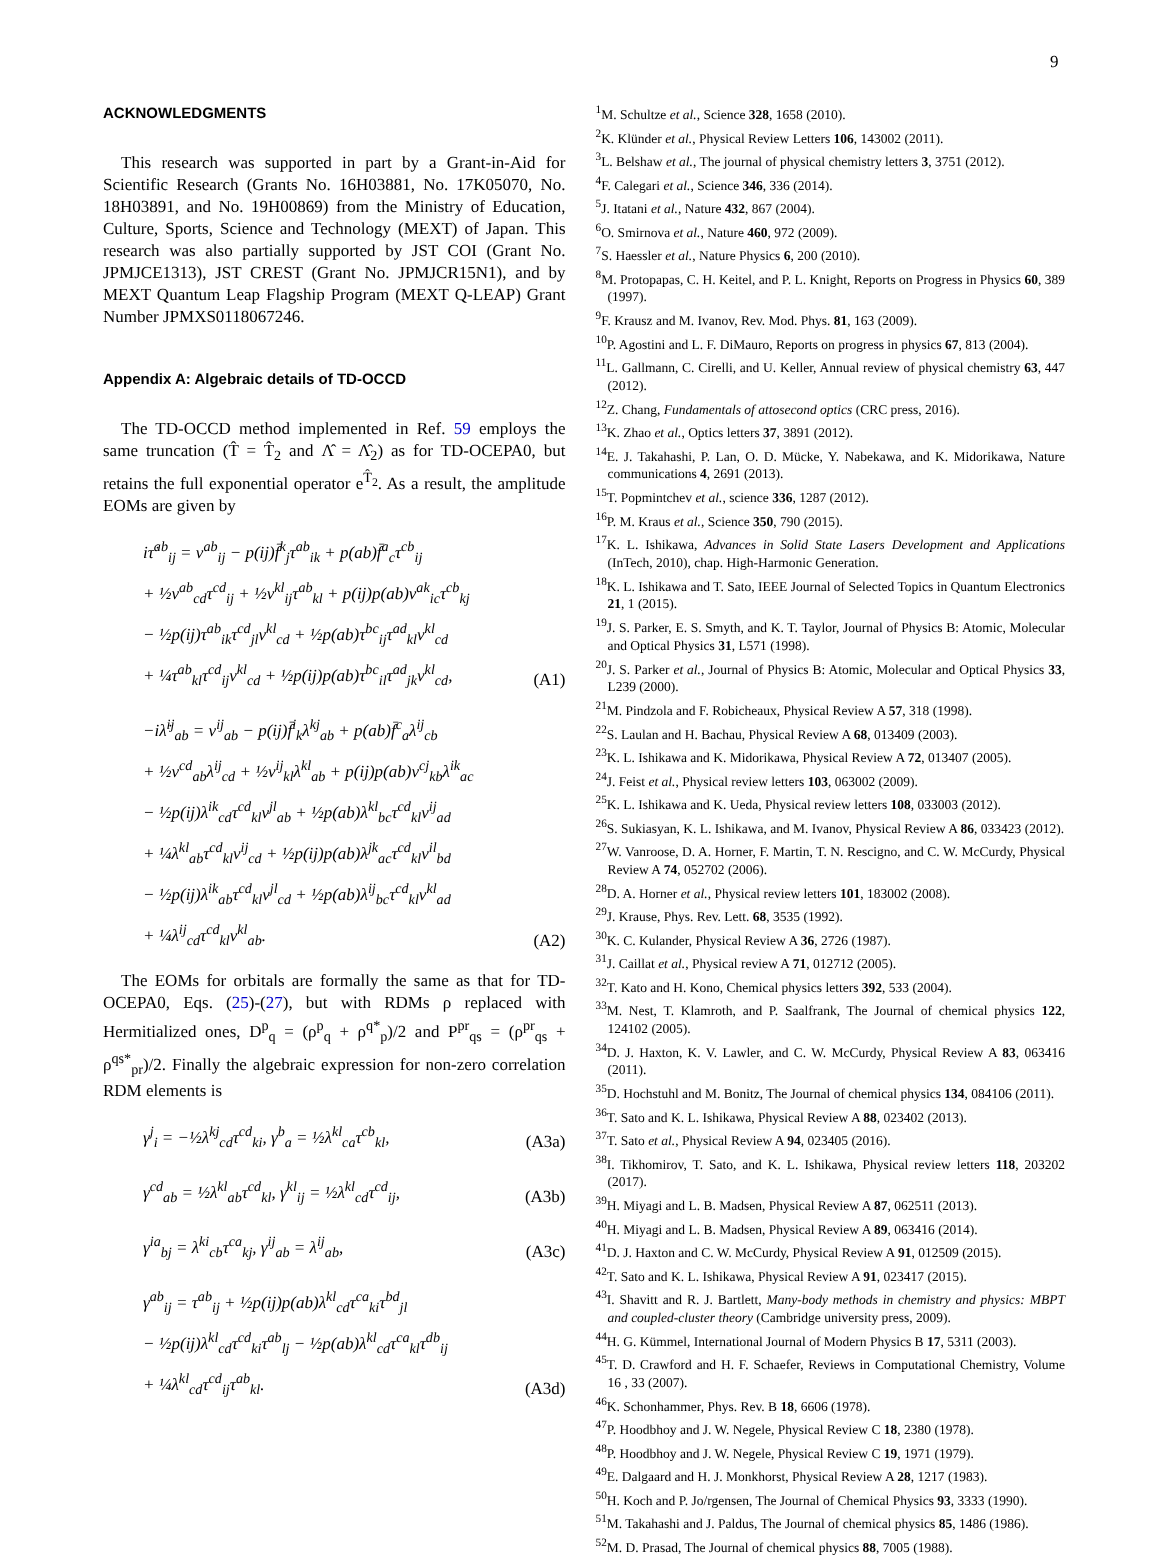9
ACKNOWLEDGMENTS
This research was supported in part by a Grant-in-Aid for Scientific Research (Grants No. 16H03881, No. 17K05070, No. 18H03891, and No. 19H00869) from the Ministry of Education, Culture, Sports, Science and Technology (MEXT) of Japan. This research was also partially supported by JST COI (Grant No. JPMJCE1313), JST CREST (Grant No. JPMJCR15N1), and by MEXT Quantum Leap Flagship Program (MEXT Q-LEAP) Grant Number JPMXS0118067246.
Appendix A: Algebraic details of TD-OCCD
The TD-OCCD method implemented in Ref. 59 employs the same truncation (T̂ = T̂<sub>2</sub> and Λ̂ = Λ̂<sub>2</sub>) as for TD-OCEPA0, but retains the full exponential operator e<sup>T̂<sub>2</sub></sup>. As a result, the amplitude EOMs are given by
iτ̇<sup>ab</sup><sub>ij</sub> = v<sup>ab</sup><sub>ij</sub> − p(ij)f̄<sup>k</sup><sub>j</sub>τ<sup>ab</sup><sub>ik</sub> + p(ab)f̄<sup>a</sup><sub>c</sub>τ<sup>cb</sup><sub>ij</sub>
+ ½v<sup>ab</sup><sub>cd</sub>τ<sup>cd</sup><sub>ij</sub> + ½v<sup>kl</sup><sub>ij</sub>τ<sup>ab</sup><sub>kl</sub> + p(ij)p(ab)v<sup>ak</sup><sub>ic</sub>τ<sup>cb</sup><sub>kj</sub>
− ½p(ij)τ<sup>ab</sup><sub>ik</sub>τ<sup>cd</sup><sub>jl</sub>v<sup>kl</sup><sub>cd</sub> + ½p(ab)τ<sup>bc</sup><sub>ij</sub>τ<sup>ad</sup><sub>kl</sub>v<sup>kl</sup><sub>cd</sub>
+ ¼τ<sup>ab</sup><sub>kl</sub>τ<sup>cd</sup><sub>ij</sub>v<sup>kl</sup><sub>cd</sub> + ½p(ij)p(ab)τ<sup>bc</sup><sub>il</sub>τ<sup>ad</sup><sub>jk</sub>v<sup>kl</sup><sub>cd</sub>,
(A1)
−iλ̇<sup>ij</sup><sub>ab</sub> = v<sup>ij</sup><sub>ab</sub> − p(ij)f̄<sup>i</sup><sub>k</sub>λ<sup>kj</sup><sub>ab</sub> + p(ab)f̄<sup>c</sup><sub>a</sub>λ<sup>ij</sup><sub>cb</sub>
+ ½v<sup>cd</sup><sub>ab</sub>λ<sup>ij</sup><sub>cd</sub> + ½v<sup>ij</sup><sub>kl</sub>λ<sup>kl</sup><sub>ab</sub> + p(ij)p(ab)v<sup>cj</sup><sub>kb</sub>λ<sup>ik</sup><sub>ac</sub>
− ½p(ij)λ<sup>ik</sup><sub>cd</sub>τ<sup>cd</sup><sub>kl</sub>v<sup>jl</sup><sub>ab</sub> + ½p(ab)λ<sup>kl</sup><sub>bc</sub>τ<sup>cd</sup><sub>kl</sub>v<sup>ij</sup><sub>ad</sub>
+ ¼λ<sup>kl</sup><sub>ab</sub>τ<sup>cd</sup><sub>kl</sub>v<sup>ij</sup><sub>cd</sub> + ½p(ij)p(ab)λ<sup>jk</sup><sub>ac</sub>τ<sup>cd</sup><sub>kl</sub>v<sup>il</sup><sub>bd</sub>
− ½p(ij)λ<sup>ik</sup><sub>ab</sub>τ<sup>cd</sup><sub>kl</sub>v<sup>jl</sup><sub>cd</sub> + ½p(ab)λ<sup>ij</sup><sub>bc</sub>τ<sup>cd</sup><sub>kl</sub>v<sup>kl</sup><sub>ad</sub>
+ ¼λ<sup>ij</sup><sub>cd</sub>τ<sup>cd</sup><sub>kl</sub>v<sup>kl</sup><sub>ab</sub>.
(A2)
The EOMs for orbitals are formally the same as that for TD-OCEPA0, Eqs. (25)-(27), but with RDMs ρ replaced with Hermitialized ones, D<sup>p</sup><sub>q</sub> = (ρ<sup>p</sup><sub>q</sub> + ρ<sup>q*</sup><sub>p</sub>)/2 and P<sup>pr</sup><sub>qs</sub> = (ρ<sup>pr</sup><sub>qs</sub> + ρ<sup>qs*</sup><sub>pr</sub>)/2. Finally the algebraic expression for non-zero correlation RDM elements is
γ<sup>j</sup><sub>i</sub> = −½λ<sup>kj</sup><sub>cd</sub>τ<sup>cd</sup><sub>ki</sub>, γ<sup>b</sup><sub>a</sub> = ½λ<sup>kl</sup><sub>ca</sub>τ<sup>cb</sup><sub>kl</sub>,
(A3a)
γ<sup>cd</sup><sub>ab</sub> = ½λ<sup>kl</sup><sub>ab</sub>τ<sup>cd</sup><sub>kl</sub>, γ<sup>kl</sup><sub>ij</sub> = ½λ<sup>kl</sup><sub>cd</sub>τ<sup>cd</sup><sub>ij</sub>,
(A3b)
γ<sup>ia</sup><sub>bj</sub> = λ<sup>ki</sup><sub>cb</sub>τ<sup>ca</sup><sub>kj</sub>, γ<sup>ij</sup><sub>ab</sub> = λ<sup>ij</sup><sub>ab</sub>,
(A3c)
γ<sup>ab</sup><sub>ij</sub> = τ<sup>ab</sup><sub>ij</sub> + ½p(ij)p(ab)λ<sup>kl</sup><sub>cd</sub>τ<sup>ca</sup><sub>ki</sub>τ<sup>bd</sup><sub>jl</sub>
− ½p(ij)λ<sup>kl</sup><sub>cd</sub>τ<sup>cd</sup><sub>ki</sub>τ<sup>ab</sup><sub>lj</sub> − ½p(ab)λ<sup>kl</sup><sub>cd</sub>τ<sup>ca</sup><sub>kl</sub>τ<sup>db</sup><sub>ij</sub>
+ ¼λ<sup>kl</sup><sub>cd</sub>τ<sup>cd</sup><sub>ij</sub>τ<sup>ab</sup><sub>kl</sub>.
(A3d)
<sup>1</sup> M. Schultze et al., Science 328, 1658 (2010).
<sup>2</sup> K. Klünder et al., Physical Review Letters 106, 143002 (2011).
<sup>3</sup> L. Belshaw et al., The journal of physical chemistry letters 3, 3751 (2012).
<sup>4</sup> F. Calegari et al., Science 346, 336 (2014).
<sup>5</sup> J. Itatani et al., Nature 432, 867 (2004).
<sup>6</sup> O. Smirnova et al., Nature 460, 972 (2009).
<sup>7</sup> S. Haessler et al., Nature Physics 6, 200 (2010).
<sup>8</sup> M. Protopapas, C. H. Keitel, and P. L. Knight, Reports on Progress in Physics 60, 389 (1997).
<sup>9</sup>F. Krausz and M. Ivanov, Rev. Mod. Phys. 81, 163 (2009).
<sup>10</sup> P. Agostini and L. F. DiMauro, Reports on progress in physics 67, 813 (2004).
<sup>11</sup> L. Gallmann, C. Cirelli, and U. Keller, Annual review of physical chemistry 63, 447 (2012).
<sup>12</sup> Z. Chang, Fundamentals of attosecond optics (CRC press, 2016).
<sup>13</sup> K. Zhao et al., Optics letters 37, 3891 (2012).
<sup>14</sup> E. J. Takahashi, P. Lan, O. D. Mücke, Y. Nabekawa, and K. Midorikawa, Nature communications 4, 2691 (2013).
<sup>15</sup> T. Popmintchev et al., science 336, 1287 (2012).
<sup>16</sup>P. M. Kraus et al., Science 350, 790 (2015).
<sup>17</sup> K. L. Ishikawa, Advances in Solid State Lasers Development and Applications (InTech, 2010), chap. High-Harmonic Generation.
<sup>18</sup> K. L. Ishikawa and T. Sato, IEEE Journal of Selected Topics in Quantum Electronics 21, 1 (2015).
<sup>19</sup> J. S. Parker, E. S. Smyth, and K. T. Taylor, Journal of Physics B: Atomic, Molecular and Optical Physics 31, L571 (1998).
<sup>20</sup> J. S. Parker et al., Journal of Physics B: Atomic, Molecular and Optical Physics 33, L239 (2000).
<sup>21</sup> M. Pindzola and F. Robicheaux, Physical Review A 57, 318 (1998).
<sup>22</sup>S. Laulan and H. Bachau, Physical Review A 68, 013409 (2003).
<sup>23</sup>K. L. Ishikawa and K. Midorikawa, Physical Review A 72, 013407 (2005).
<sup>24</sup> J. Feist et al., Physical review letters 103, 063002 (2009).
<sup>25</sup>K. L. Ishikawa and K. Ueda, Physical review letters 108, 033003 (2012).
<sup>26</sup>S. Sukiasyan, K. L. Ishikawa, and M. Ivanov, Physical Review A 86, 033423 (2012).
<sup>27</sup> W. Vanroose, D. A. Horner, F. Martin, T. N. Rescigno, and C. W. McCurdy, Physical Review A 74, 052702 (2006).
<sup>28</sup> D. A. Horner et al., Physical review letters 101, 183002 (2008).
<sup>29</sup> J. Krause, Phys. Rev. Lett. 68, 3535 (1992).
<sup>30</sup>K. C. Kulander, Physical Review A 36, 2726 (1987).
<sup>31</sup> J. Caillat et al., Physical review A 71, 012712 (2005).
<sup>32</sup> T. Kato and H. Kono, Chemical physics letters 392, 533 (2004).
<sup>33</sup> M. Nest, T. Klamroth, and P. Saalfrank, The Journal of chemical physics 122, 124102 (2005).
<sup>34</sup> D. J. Haxton, K. V. Lawler, and C. W. McCurdy, Physical Review A 83, 063416 (2011).
<sup>35</sup> D. Hochstuhl and M. Bonitz, The Journal of chemical physics 134, 084106 (2011).
<sup>36</sup> T. Sato and K. L. Ishikawa, Physical Review A 88, 023402 (2013).
<sup>37</sup> T. Sato et al., Physical Review A 94, 023405 (2016).
<sup>38</sup> I. Tikhomirov, T. Sato, and K. L. Ishikawa, Physical review letters 118, 203202 (2017).
<sup>39</sup>H. Miyagi and L. B. Madsen, Physical Review A 87, 062511 (2013).
<sup>40</sup>H. Miyagi and L. B. Madsen, Physical Review A 89, 063416 (2014).
<sup>41</sup> D. J. Haxton and C. W. McCurdy, Physical Review A 91, 012509 (2015).
<sup>42</sup> T. Sato and K. L. Ishikawa, Physical Review A 91, 023417 (2015).
<sup>43</sup> I. Shavitt and R. J. Bartlett, Many-body methods in chemistry and physics: MBPT and coupled-cluster theory (Cambridge university press, 2009).
<sup>44</sup>H. G. Kümmel, International Journal of Modern Physics B 17, 5311 (2003).
<sup>45</sup> T. D. Crawford and H. F. Schaefer, Reviews in Computational Chemistry, Volume 16 , 33 (2007).
<sup>46</sup>K. Schonhammer, Phys. Rev. B 18, 6606 (1978).
<sup>47</sup>P. Hoodbhoy and J. W. Negele, Physical Review C 18, 2380 (1978).
<sup>48</sup>P. Hoodbhoy and J. W. Negele, Physical Review C 19, 1971 (1979).
<sup>49</sup> E. Dalgaard and H. J. Monkhorst, Physical Review A 28, 1217 (1983).
<sup>50</sup>H. Koch and P. Jo/rgensen, The Journal of Chemical Physics 93, 3333 (1990).
<sup>51</sup> M. Takahashi and J. Paldus, The Journal of chemical physics 85, 1486 (1986).
<sup>52</sup> M. D. Prasad, The Journal of chemical physics 88, 7005 (1988).